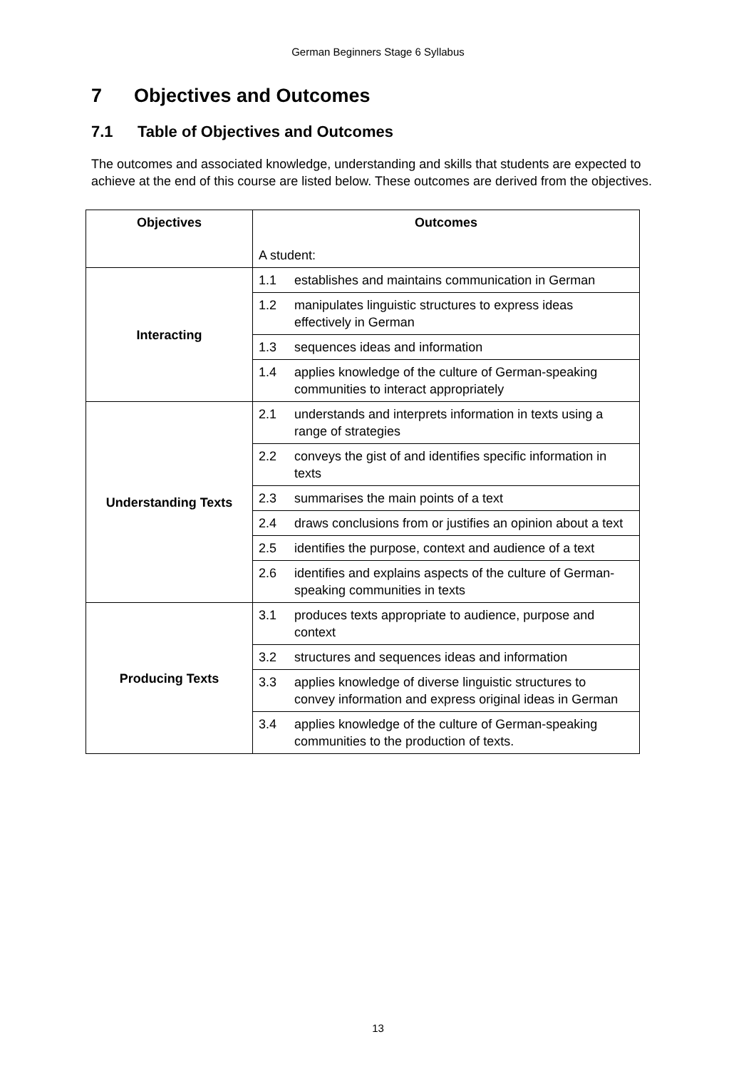German Beginners Stage 6 Syllabus
7 Objectives and Outcomes
7.1 Table of Objectives and Outcomes
The outcomes and associated knowledge, understanding and skills that students are expected to achieve at the end of this course are listed below. These outcomes are derived from the objectives.
| Objectives | Outcomes A student: |
| --- | --- |
| Interacting | 1.1 establishes and maintains communication in German |
| | 1.2 manipulates linguistic structures to express ideas effectively in German |
| | 1.3 sequences ideas and information |
| | 1.4 applies knowledge of the culture of German-speaking communities to interact appropriately |
| Understanding Texts | 2.1 understands and interprets information in texts using a range of strategies |
| | 2.2 conveys the gist of and identifies specific information in texts |
| | 2.3 summarises the main points of a text |
| | 2.4 draws conclusions from or justifies an opinion about a text |
| | 2.5 identifies the purpose, context and audience of a text |
| | 2.6 identifies and explains aspects of the culture of German-speaking communities in texts |
| Producing Texts | 3.1 produces texts appropriate to audience, purpose and context |
| | 3.2 structures and sequences ideas and information |
| | 3.3 applies knowledge of diverse linguistic structures to convey information and express original ideas in German |
| | 3.4 applies knowledge of the culture of German-speaking communities to the production of texts. |
13